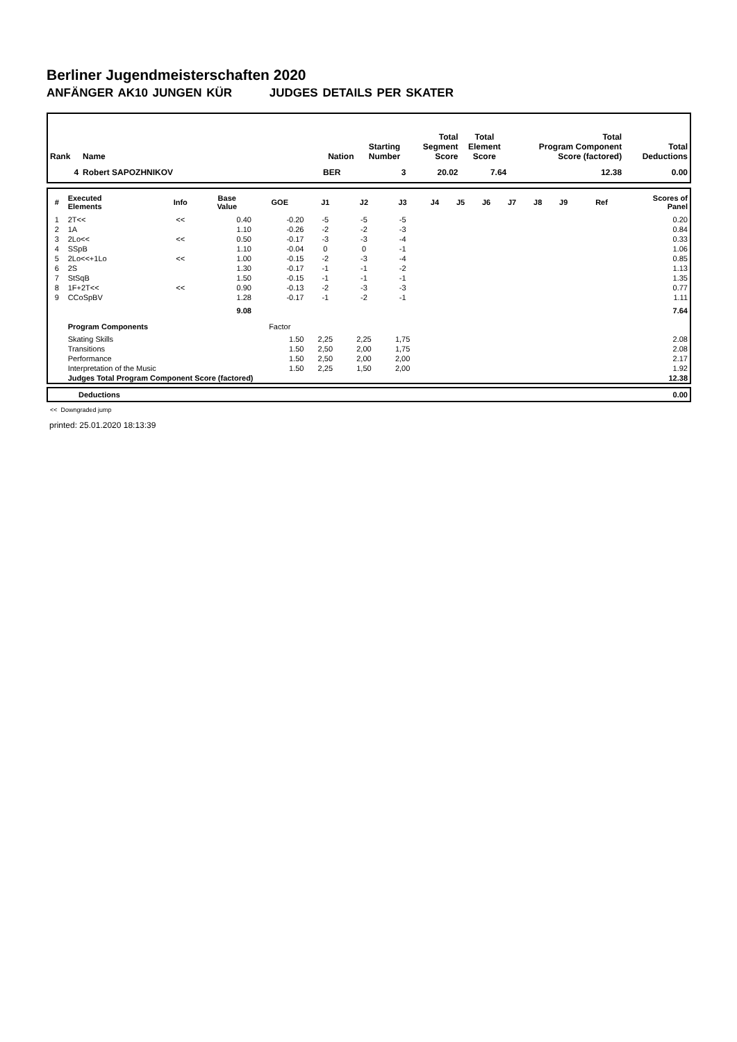Berliner Jugendmeisterschaften 2020
ANFÄNGER AK10 JUNGEN KÜR JUDGES DETAILS PER SKATER
| Rank | Name | Nation | Starting Number | Total Segment Score | Total Element Score | Total Program Component Score (factored) | Total Deductions |
| --- | --- | --- | --- | --- | --- | --- | --- |
| 4 | Robert SAPOZHNIKOV | BER | 3 | 20.02 | 7.64 | 12.38 | 0.00 |
| # | Executed Elements | Info | Base Value | GOE | J1 | J2 | J3 | J4 | J5 | J6 | J7 | J8 | J9 | Ref | Scores of Panel |
| --- | --- | --- | --- | --- | --- | --- | --- | --- | --- | --- | --- | --- | --- | --- | --- |
| 1 | 2T<< | << | 0.40 | -0.20 | -5 | -5 | -5 | | | | | | | | 0.20 |
| 2 | 1A | | 1.10 | -0.26 | -2 | -2 | -3 | | | | | | | | 0.84 |
| 3 | 2Lo<< | << | 0.50 | -0.17 | -3 | -3 | -4 | | | | | | | | 0.33 |
| 4 | SSpB | | 1.10 | -0.04 | 0 | 0 | -1 | | | | | | | | 1.06 |
| 5 | 2Lo<<+1Lo | << | 1.00 | -0.15 | -2 | -3 | -4 | | | | | | | | 0.85 |
| 6 | 2S | | 1.30 | -0.17 | -1 | -1 | -2 | | | | | | | | 1.13 |
| 7 | StSqB | | 1.50 | -0.15 | -1 | -1 | -1 | | | | | | | | 1.35 |
| 8 | 1F+2T<< | << | 0.90 | -0.13 | -2 | -3 | -3 | | | | | | | | 0.77 |
| 9 | CCoSpBV | | 1.28 | -0.17 | -1 | -2 | -1 | | | | | | | | 1.11 |
| | | | 9.08 | | | | | | | | | | | | 7.64 |
| | Program Components | | | Factor | | | | | | | | | | | |
| | Skating Skills | | | 1.50 | 2,25 | 2,25 | 1,75 | | | | | | | | 2.08 |
| | Transitions | | | 1.50 | 2,50 | 2,00 | 1,75 | | | | | | | | 2.08 |
| | Performance | | | 1.50 | 2,50 | 2,00 | 2,00 | | | | | | | | 2.17 |
| | Interpretation of the Music | | | 1.50 | 2,25 | 1,50 | 2,00 | | | | | | | | 1.92 |
| | Judges Total Program Component Score (factored) | | | | | | | | | | | | | | 12.38 |
| | Deductions | 0.00 |
<< Downgraded jump
printed: 25.01.2020 18:13:39